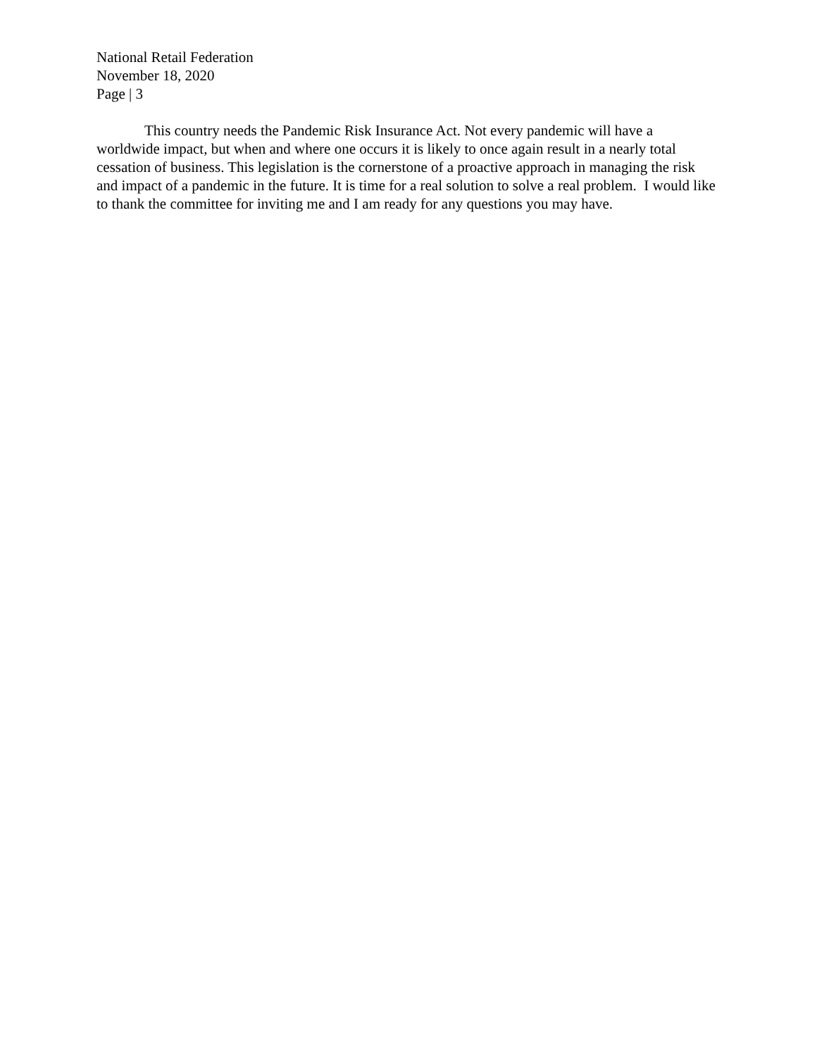National Retail Federation
November 18, 2020
Page | 3
This country needs the Pandemic Risk Insurance Act. Not every pandemic will have a worldwide impact, but when and where one occurs it is likely to once again result in a nearly total cessation of business. This legislation is the cornerstone of a proactive approach in managing the risk and impact of a pandemic in the future. It is time for a real solution to solve a real problem. I would like to thank the committee for inviting me and I am ready for any questions you may have.